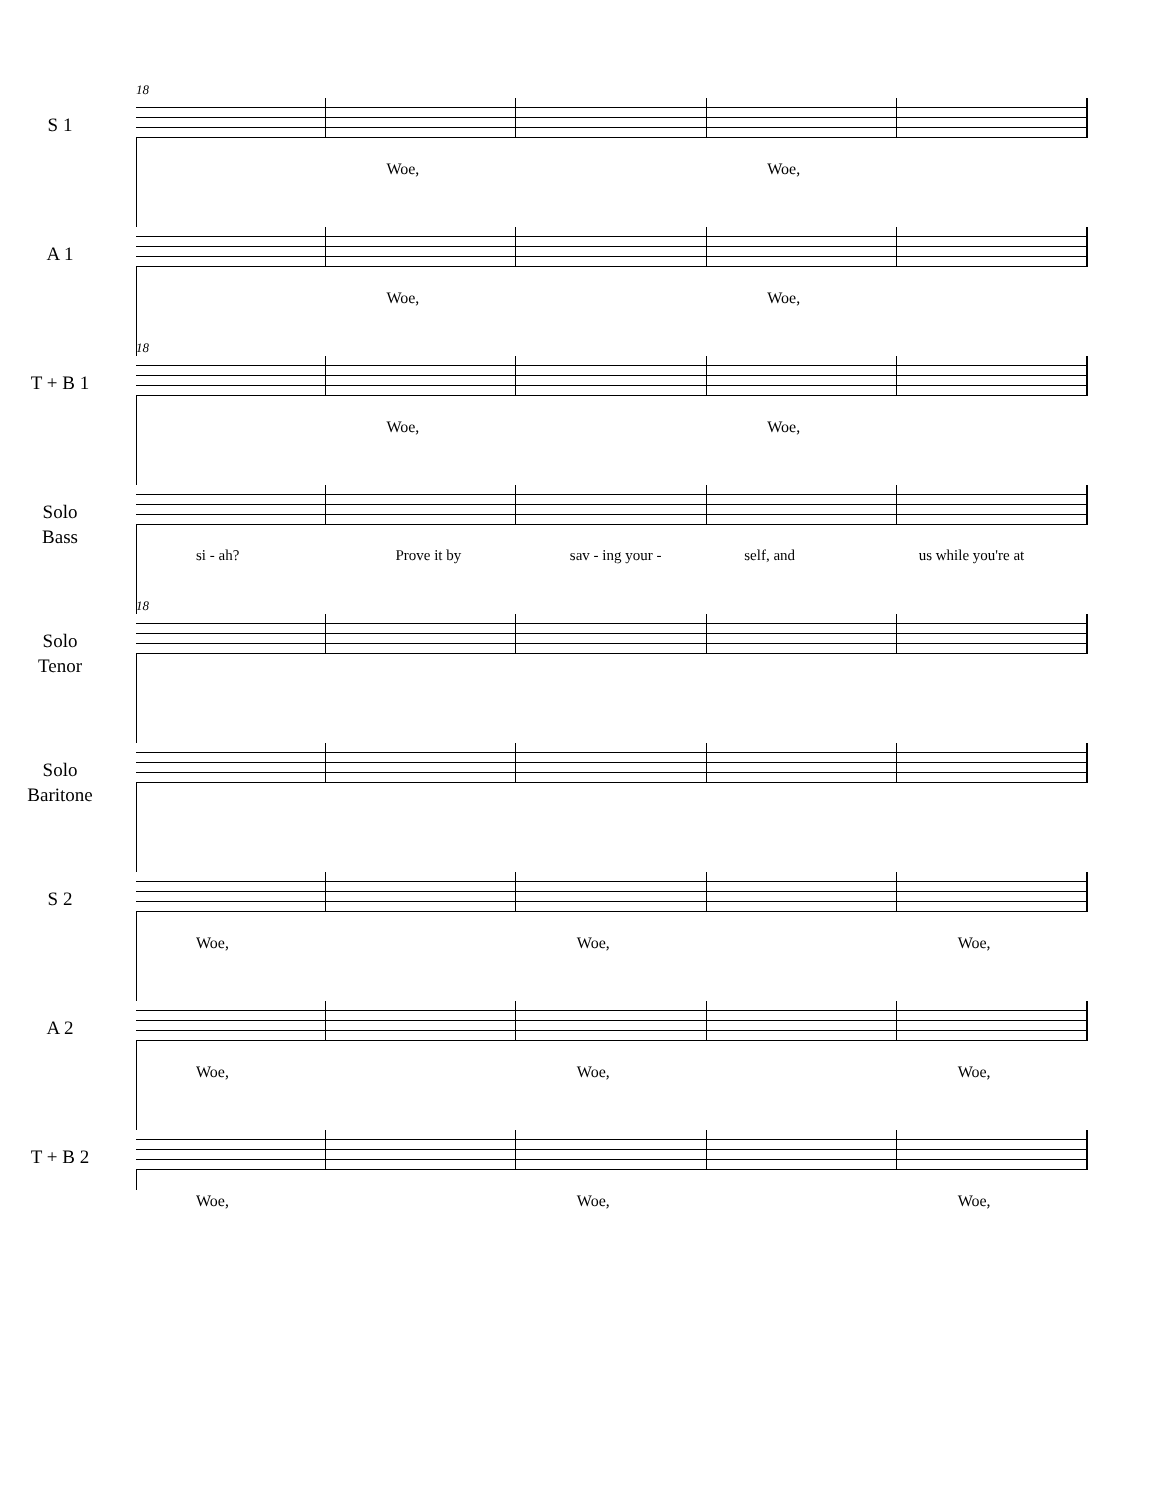S 1
18
Woe, Woe,
A 1
Woe, Woe,
T + B 1
18
Woe, Woe,
Solo
Bass
si - ah? Prove it by sav - ing your - self, and us while you're at
Solo
Tenor
18
Solo
Baritone
S 2
Woe, Woe, Woe,
A 2
Woe, Woe, Woe,
T + B 2
Woe, Woe, Woe,